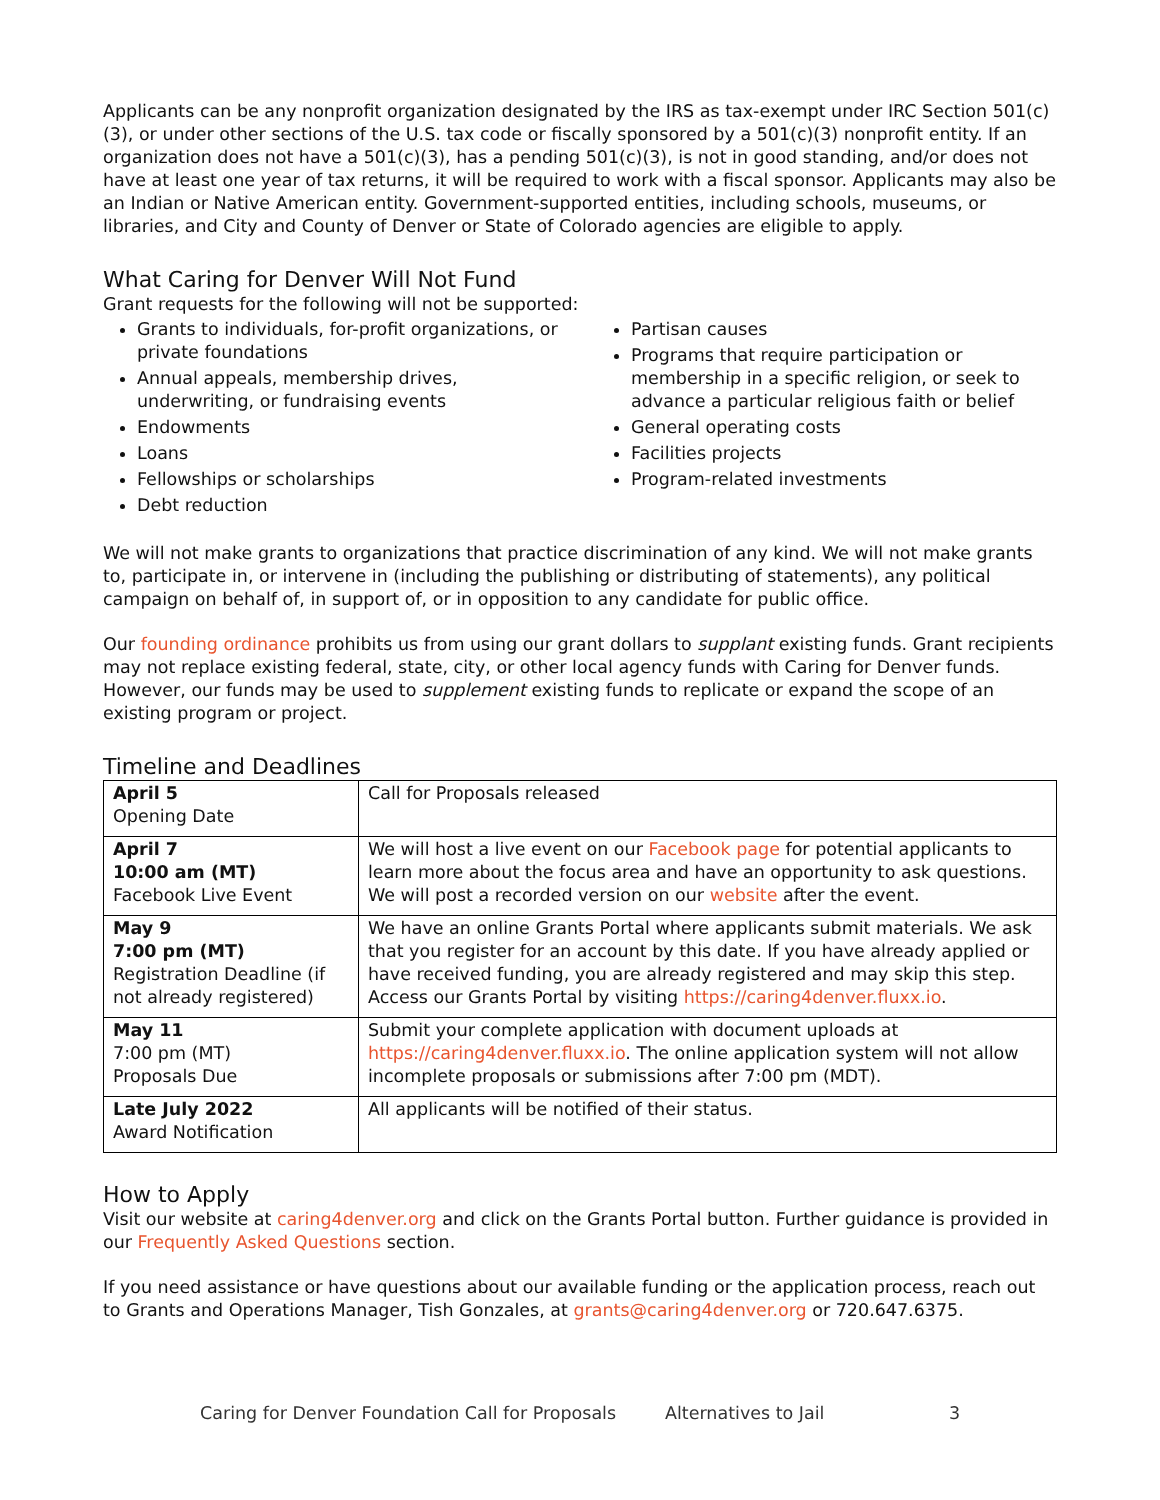Applicants can be any nonprofit organization designated by the IRS as tax-exempt under IRC Section 501(c)(3), or under other sections of the U.S. tax code or fiscally sponsored by a 501(c)(3) nonprofit entity. If an organization does not have a 501(c)(3), has a pending 501(c)(3), is not in good standing, and/or does not have at least one year of tax returns, it will be required to work with a fiscal sponsor. Applicants may also be an Indian or Native American entity. Government-supported entities, including schools, museums, or libraries, and City and County of Denver or State of Colorado agencies are eligible to apply.
What Caring for Denver Will Not Fund
Grant requests for the following will not be supported:
Grants to individuals, for-profit organizations, or private foundations
Annual appeals, membership drives, underwriting, or fundraising events
Endowments
Loans
Fellowships or scholarships
Debt reduction
Partisan causes
Programs that require participation or membership in a specific religion, or seek to advance a particular religious faith or belief
General operating costs
Facilities projects
Program-related investments
We will not make grants to organizations that practice discrimination of any kind. We will not make grants to, participate in, or intervene in (including the publishing or distributing of statements), any political campaign on behalf of, in support of, or in opposition to any candidate for public office.
Our founding ordinance prohibits us from using our grant dollars to supplant existing funds. Grant recipients may not replace existing federal, state, city, or other local agency funds with Caring for Denver funds. However, our funds may be used to supplement existing funds to replicate or expand the scope of an existing program or project.
Timeline and Deadlines
| April 5 Opening Date | Call for Proposals released |
| April 7 10:00 am (MT) Facebook Live Event | We will host a live event on our Facebook page for potential applicants to learn more about the focus area and have an opportunity to ask questions. We will post a recorded version on our website after the event. |
| May 9 7:00 pm (MT) Registration Deadline (if not already registered) | We have an online Grants Portal where applicants submit materials. We ask that you register for an account by this date. If you have already applied or have received funding, you are already registered and may skip this step. Access our Grants Portal by visiting https://caring4denver.fluxx.io . |
| May 11 7:00 pm (MT) Proposals Due | Submit your complete application with document uploads at https://caring4denver.fluxx.io . The online application system will not allow incomplete proposals or submissions after 7:00 pm (MDT). |
| Late July 2022 Award Notification | All applicants will be notified of their status. |
How to Apply
Visit our website at caring4denver.org and click on the Grants Portal button. Further guidance is provided in our Frequently Asked Questions section.
If you need assistance or have questions about our available funding or the application process, reach out to Grants and Operations Manager, Tish Gonzales, at grants@caring4denver.org or 720.647.6375.
Caring for Denver Foundation Call for Proposals Alternatives to Jail 3